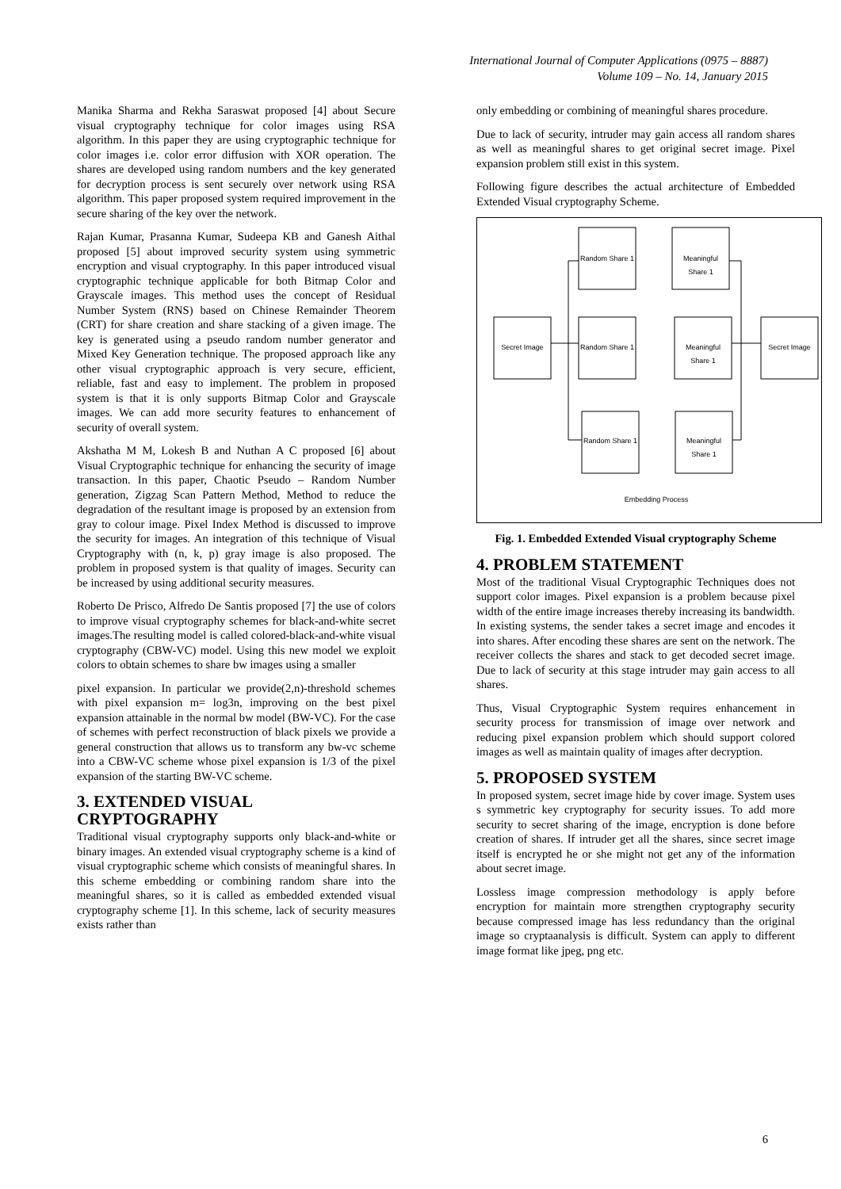International Journal of Computer Applications (0975 – 8887)
Volume 109 – No. 14, January 2015
Manika Sharma and Rekha Saraswat proposed [4] about Secure visual cryptography technique for color images using RSA algorithm. In this paper they are using cryptographic technique for color images i.e. color error diffusion with XOR operation. The shares are developed using random numbers and the key generated for decryption process is sent securely over network using RSA algorithm. This paper proposed system required improvement in the secure sharing of the key over the network.
Rajan Kumar, Prasanna Kumar, Sudeepa KB and Ganesh Aithal proposed [5] about improved security system using symmetric encryption and visual cryptography. In this paper introduced visual cryptographic technique applicable for both Bitmap Color and Grayscale images. This method uses the concept of Residual Number System (RNS) based on Chinese Remainder Theorem (CRT) for share creation and share stacking of a given image. The key is generated using a pseudo random number generator and Mixed Key Generation technique. The proposed approach like any other visual cryptographic approach is very secure, efficient, reliable, fast and easy to implement. The problem in proposed system is that it is only supports Bitmap Color and Grayscale images. We can add more security features to enhancement of security of overall system.
Akshatha M M, Lokesh B and Nuthan A C proposed [6] about Visual Cryptographic technique for enhancing the security of image transaction. In this paper, Chaotic Pseudo – Random Number generation, Zigzag Scan Pattern Method, Method to reduce the degradation of the resultant image is proposed by an extension from gray to colour image. Pixel Index Method is discussed to improve the security for images. An integration of this technique of Visual Cryptography with (n, k, p) gray image is also proposed. The problem in proposed system is that quality of images. Security can be increased by using additional security measures.
Roberto De Prisco, Alfredo De Santis proposed [7] the use of colors to improve visual cryptography schemes for black-and-white secret images.The resulting model is called colored-black-and-white visual cryptography (CBW-VC) model. Using this new model we exploit colors to obtain schemes to share bw images using a smaller
pixel expansion. In particular we provide(2,n)-threshold schemes with pixel expansion m= log3n, improving on the best pixel expansion attainable in the normal bw model (BW-VC). For the case of schemes with perfect reconstruction of black pixels we provide a general construction that allows us to transform any bw-vc scheme into a CBW-VC scheme whose pixel expansion is 1/3 of the pixel expansion of the starting BW-VC scheme.
3. EXTENDED VISUAL CRYPTOGRAPHY
Traditional visual cryptography supports only black-and-white or binary images. An extended visual cryptography scheme is a kind of visual cryptographic scheme which consists of meaningful shares. In this scheme embedding or combining random share into the meaningful shares, so it is called as embedded extended visual cryptography scheme [1]. In this scheme, lack of security measures exists rather than
only embedding or combining of meaningful shares procedure.
Due to lack of security, intruder may gain access all random shares as well as meaningful shares to get original secret image. Pixel expansion problem still exist in this system.
Following figure describes the actual architecture of Embedded Extended Visual cryptography Scheme.
Random Share 1
Meaningful
Share 1
Secret Image
Random Share 1
Meaningful
Share 1
Secret Image
Random Share 1
Meaningful
Share 1
Embedding Process
Fig. 1. Embedded Extended Visual cryptography Scheme
4. PROBLEM STATEMENT
Most of the traditional Visual Cryptographic Techniques does not support color images. Pixel expansion is a problem because pixel width of the entire image increases thereby increasing its bandwidth. In existing systems, the sender takes a secret image and encodes it into shares. After encoding these shares are sent on the network. The receiver collects the shares and stack to get decoded secret image. Due to lack of security at this stage intruder may gain access to all shares.
Thus, Visual Cryptographic System requires enhancement in security process for transmission of image over network and reducing pixel expansion problem which should support colored images as well as maintain quality of images after decryption.
5. PROPOSED SYSTEM
In proposed system, secret image hide by cover image. System uses s symmetric key cryptography for security issues. To add more security to secret sharing of the image, encryption is done before creation of shares. If intruder get all the shares, since secret image itself is encrypted he or she might not get any of the information about secret image.
Lossless image compression methodology is apply before encryption for maintain more strengthen cryptography security because compressed image has less redundancy than the original image so cryptaanalysis is difficult. System can apply to different image format like jpeg, png etc.
6